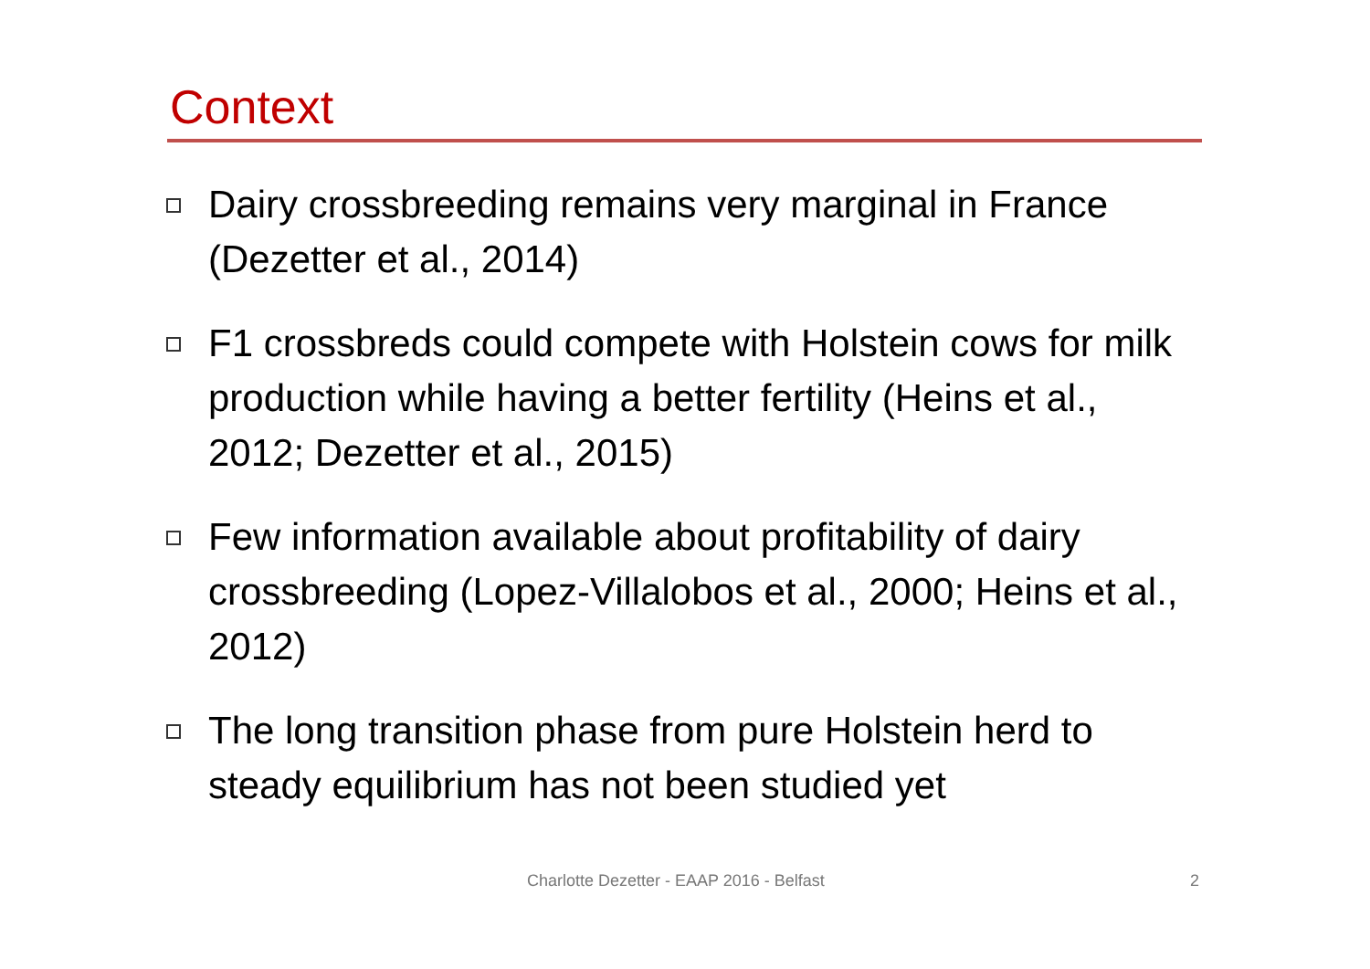Context
Dairy crossbreeding remains very marginal in France (Dezetter et al., 2014)
F1 crossbreds could compete with Holstein cows for milk production while having a better fertility (Heins et al., 2012; Dezetter et al., 2015)
Few information available about profitability of dairy crossbreeding (Lopez-Villalobos et al., 2000; Heins et al., 2012)
The long transition phase from pure Holstein herd to steady equilibrium has not been studied yet
Charlotte Dezetter - EAAP 2016 - Belfast 2